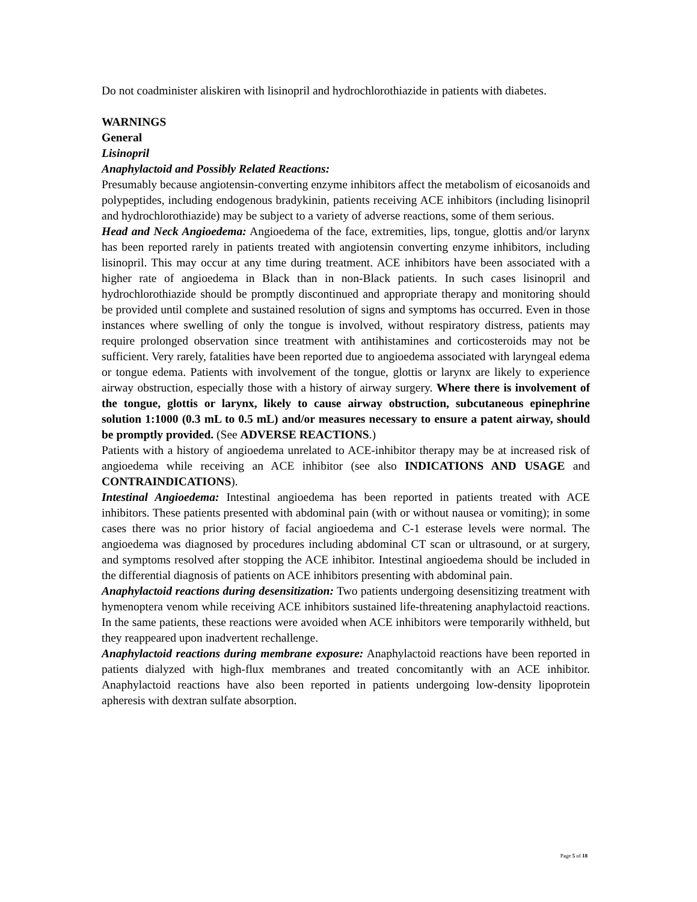Do not coadminister aliskiren with lisinopril and hydrochlorothiazide in patients with diabetes.
WARNINGS
General
Lisinopril
Anaphylactoid and Possibly Related Reactions:
Presumably because angiotensin-converting enzyme inhibitors affect the metabolism of eicosanoids and polypeptides, including endogenous bradykinin, patients receiving ACE inhibitors (including lisinopril and hydrochlorothiazide) may be subject to a variety of adverse reactions, some of them serious.
Head and Neck Angioedema: Angioedema of the face, extremities, lips, tongue, glottis and/or larynx has been reported rarely in patients treated with angiotensin converting enzyme inhibitors, including lisinopril. This may occur at any time during treatment. ACE inhibitors have been associated with a higher rate of angioedema in Black than in non-Black patients. In such cases lisinopril and hydrochlorothiazide should be promptly discontinued and appropriate therapy and monitoring should be provided until complete and sustained resolution of signs and symptoms has occurred. Even in those instances where swelling of only the tongue is involved, without respiratory distress, patients may require prolonged observation since treatment with antihistamines and corticosteroids may not be sufficient. Very rarely, fatalities have been reported due to angioedema associated with laryngeal edema or tongue edema. Patients with involvement of the tongue, glottis or larynx are likely to experience airway obstruction, especially those with a history of airway surgery. Where there is involvement of the tongue, glottis or larynx, likely to cause airway obstruction, subcutaneous epinephrine solution 1:1000 (0.3 mL to 0.5 mL) and/or measures necessary to ensure a patent airway, should be promptly provided. (See ADVERSE REACTIONS.)
Patients with a history of angioedema unrelated to ACE-inhibitor therapy may be at increased risk of angioedema while receiving an ACE inhibitor (see also INDICATIONS AND USAGE and CONTRAINDICATIONS).
Intestinal Angioedema: Intestinal angioedema has been reported in patients treated with ACE inhibitors. These patients presented with abdominal pain (with or without nausea or vomiting); in some cases there was no prior history of facial angioedema and C-1 esterase levels were normal. The angioedema was diagnosed by procedures including abdominal CT scan or ultrasound, or at surgery, and symptoms resolved after stopping the ACE inhibitor. Intestinal angioedema should be included in the differential diagnosis of patients on ACE inhibitors presenting with abdominal pain.
Anaphylactoid reactions during desensitization: Two patients undergoing desensitizing treatment with hymenoptera venom while receiving ACE inhibitors sustained life-threatening anaphylactoid reactions. In the same patients, these reactions were avoided when ACE inhibitors were temporarily withheld, but they reappeared upon inadvertent rechallenge.
Anaphylactoid reactions during membrane exposure: Anaphylactoid reactions have been reported in patients dialyzed with high-flux membranes and treated concomitantly with an ACE inhibitor. Anaphylactoid reactions have also been reported in patients undergoing low-density lipoprotein apheresis with dextran sulfate absorption.
Page 5 of 18